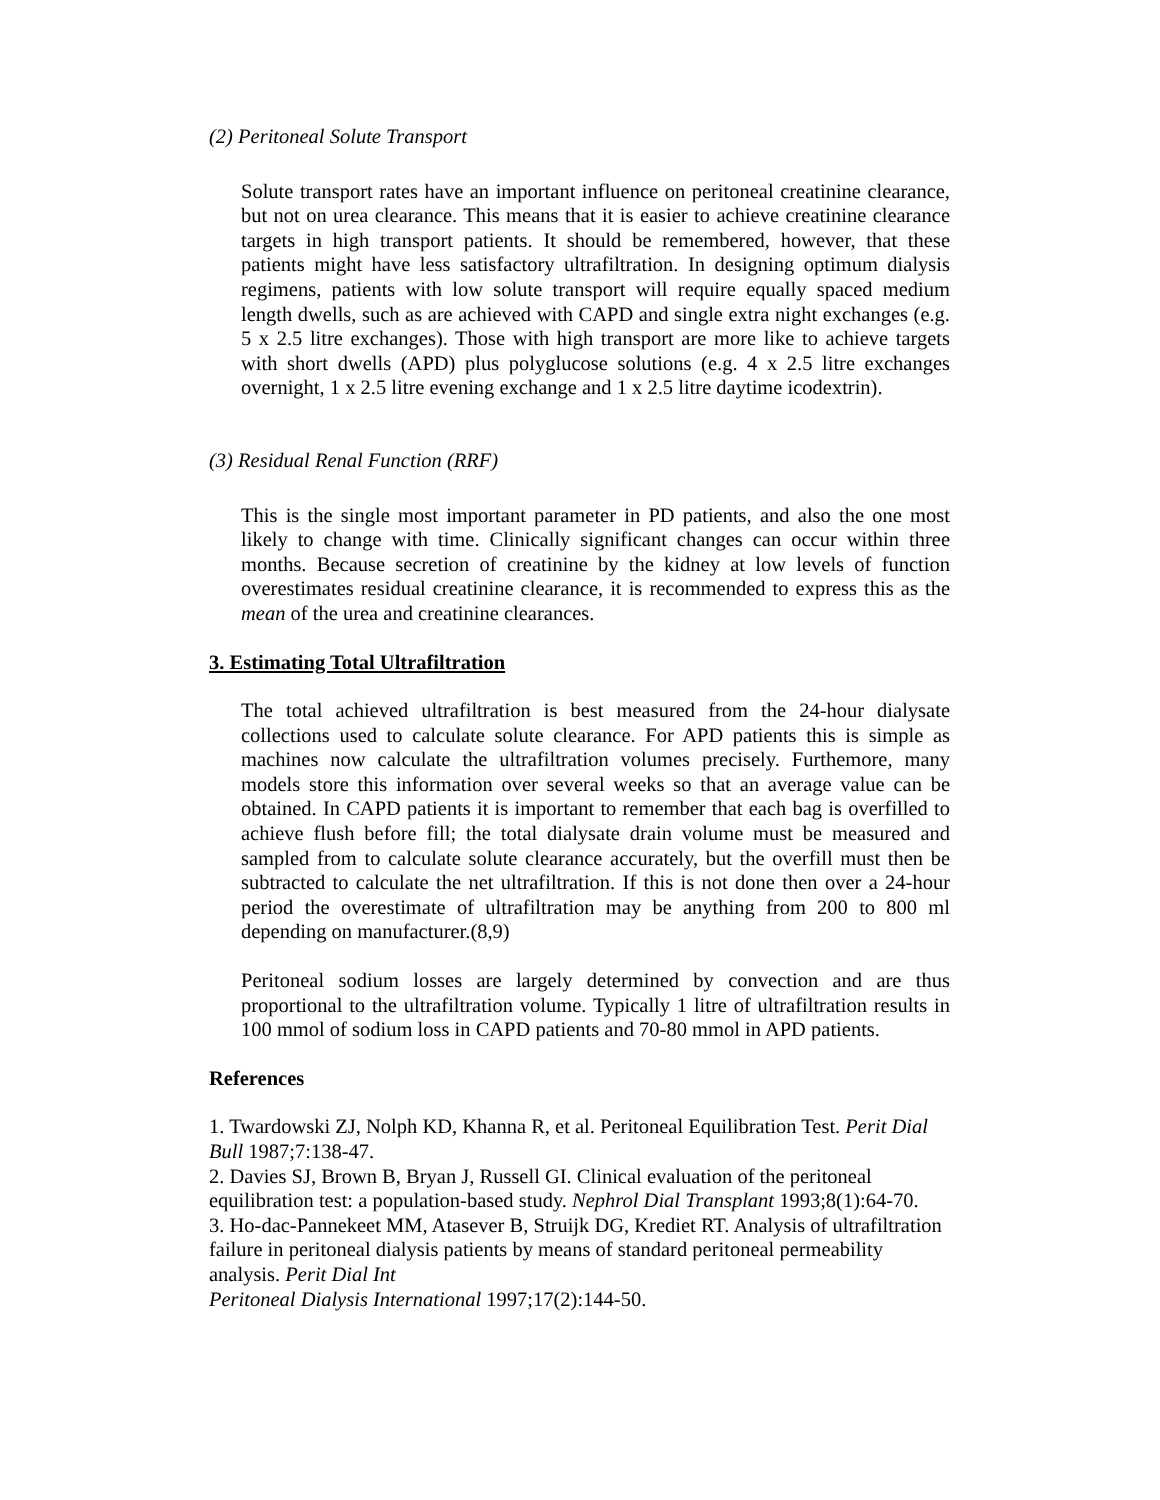(2) Peritoneal Solute Transport
Solute transport rates have an important influence on peritoneal creatinine clearance, but not on urea clearance. This means that it is easier to achieve creatinine clearance targets in high transport patients. It should be remembered, however, that these patients might have less satisfactory ultrafiltration. In designing optimum dialysis regimens, patients with low solute transport will require equally spaced medium length dwells, such as are achieved with CAPD and single extra night exchanges (e.g. 5 x 2.5 litre exchanges). Those with high transport are more like to achieve targets with short dwells (APD) plus polyglucose solutions (e.g. 4 x 2.5 litre exchanges overnight, 1 x 2.5 litre evening exchange and 1 x 2.5 litre daytime icodextrin).
(3) Residual Renal Function (RRF)
This is the single most important parameter in PD patients, and also the one most likely to change with time. Clinically significant changes can occur within three months. Because secretion of creatinine by the kidney at low levels of function overestimates residual creatinine clearance, it is recommended to express this as the mean of the urea and creatinine clearances.
3. Estimating Total Ultrafiltration
The total achieved ultrafiltration is best measured from the 24-hour dialysate collections used to calculate solute clearance. For APD patients this is simple as machines now calculate the ultrafiltration volumes precisely. Furthemore, many models store this information over several weeks so that an average value can be obtained. In CAPD patients it is important to remember that each bag is overfilled to achieve flush before fill; the total dialysate drain volume must be measured and sampled from to calculate solute clearance accurately, but the overfill must then be subtracted to calculate the net ultrafiltration. If this is not done then over a 24-hour period the overestimate of ultrafiltration may be anything from 200 to 800 ml depending on manufacturer.(8,9)
Peritoneal sodium losses are largely determined by convection and are thus proportional to the ultrafiltration volume. Typically 1 litre of ultrafiltration results in 100 mmol of sodium loss in CAPD patients and 70-80 mmol in APD patients.
References
1. Twardowski ZJ, Nolph KD, Khanna R, et al. Peritoneal Equilibration Test. Perit Dial Bull 1987;7:138-47.
2. Davies SJ, Brown B, Bryan J, Russell GI. Clinical evaluation of the peritoneal equilibration test: a population-based study. Nephrol Dial Transplant 1993;8(1):64-70.
3. Ho-dac-Pannekeet MM, Atasever B, Struijk DG, Krediet RT. Analysis of ultrafiltration failure in peritoneal dialysis patients by means of standard peritoneal permeability analysis. Perit Dial Int
Peritoneal Dialysis International 1997;17(2):144-50.